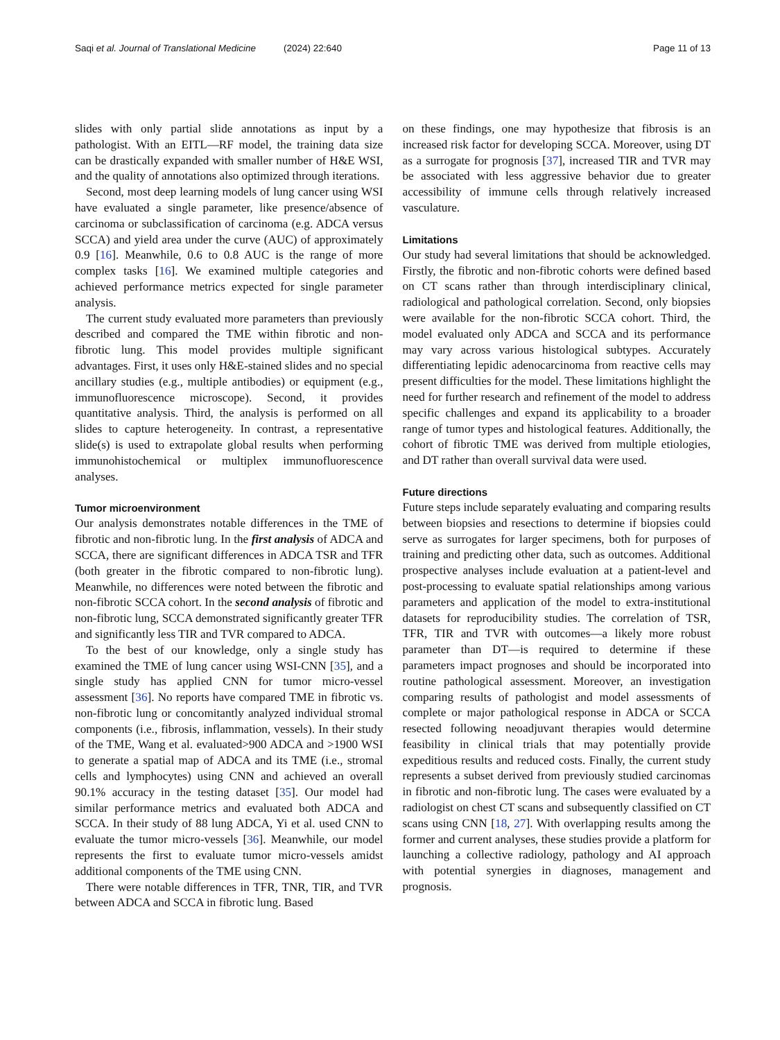Saqi et al. Journal of Translational Medicine (2024) 22:640
Page 11 of 13
slides with only partial slide annotations as input by a pathologist. With an EITL—RF model, the training data size can be drastically expanded with smaller number of H&E WSI, and the quality of annotations also optimized through iterations.
Second, most deep learning models of lung cancer using WSI have evaluated a single parameter, like presence/absence of carcinoma or subclassification of carcinoma (e.g. ADCA versus SCCA) and yield area under the curve (AUC) of approximately 0.9 [16]. Meanwhile, 0.6 to 0.8 AUC is the range of more complex tasks [16]. We examined multiple categories and achieved performance metrics expected for single parameter analysis.
The current study evaluated more parameters than previously described and compared the TME within fibrotic and non-fibrotic lung. This model provides multiple significant advantages. First, it uses only H&E-stained slides and no special ancillary studies (e.g., multiple antibodies) or equipment (e.g., immunofluorescence microscope). Second, it provides quantitative analysis. Third, the analysis is performed on all slides to capture heterogeneity. In contrast, a representative slide(s) is used to extrapolate global results when performing immunohistochemical or multiplex immunofluorescence analyses.
Tumor microenvironment
Our analysis demonstrates notable differences in the TME of fibrotic and non-fibrotic lung. In the first analysis of ADCA and SCCA, there are significant differences in ADCA TSR and TFR (both greater in the fibrotic compared to non-fibrotic lung). Meanwhile, no differences were noted between the fibrotic and non-fibrotic SCCA cohort. In the second analysis of fibrotic and non-fibrotic lung, SCCA demonstrated significantly greater TFR and significantly less TIR and TVR compared to ADCA.
To the best of our knowledge, only a single study has examined the TME of lung cancer using WSI-CNN [35], and a single study has applied CNN for tumor micro-vessel assessment [36]. No reports have compared TME in fibrotic vs. non-fibrotic lung or concomitantly analyzed individual stromal components (i.e., fibrosis, inflammation, vessels). In their study of the TME, Wang et al. evaluated>900 ADCA and >1900 WSI to generate a spatial map of ADCA and its TME (i.e., stromal cells and lymphocytes) using CNN and achieved an overall 90.1% accuracy in the testing dataset [35]. Our model had similar performance metrics and evaluated both ADCA and SCCA. In their study of 88 lung ADCA, Yi et al. used CNN to evaluate the tumor micro-vessels [36]. Meanwhile, our model represents the first to evaluate tumor micro-vessels amidst additional components of the TME using CNN.
There were notable differences in TFR, TNR, TIR, and TVR between ADCA and SCCA in fibrotic lung. Based
on these findings, one may hypothesize that fibrosis is an increased risk factor for developing SCCA. Moreover, using DT as a surrogate for prognosis [37], increased TIR and TVR may be associated with less aggressive behavior due to greater accessibility of immune cells through relatively increased vasculature.
Limitations
Our study had several limitations that should be acknowledged. Firstly, the fibrotic and non-fibrotic cohorts were defined based on CT scans rather than through interdisciplinary clinical, radiological and pathological correlation. Second, only biopsies were available for the non-fibrotic SCCA cohort. Third, the model evaluated only ADCA and SCCA and its performance may vary across various histological subtypes. Accurately differentiating lepidic adenocarcinoma from reactive cells may present difficulties for the model. These limitations highlight the need for further research and refinement of the model to address specific challenges and expand its applicability to a broader range of tumor types and histological features. Additionally, the cohort of fibrotic TME was derived from multiple etiologies, and DT rather than overall survival data were used.
Future directions
Future steps include separately evaluating and comparing results between biopsies and resections to determine if biopsies could serve as surrogates for larger specimens, both for purposes of training and predicting other data, such as outcomes. Additional prospective analyses include evaluation at a patient-level and post-processing to evaluate spatial relationships among various parameters and application of the model to extra-institutional datasets for reproducibility studies. The correlation of TSR, TFR, TIR and TVR with outcomes—a likely more robust parameter than DT—is required to determine if these parameters impact prognoses and should be incorporated into routine pathological assessment. Moreover, an investigation comparing results of pathologist and model assessments of complete or major pathological response in ADCA or SCCA resected following neoadjuvant therapies would determine feasibility in clinical trials that may potentially provide expeditious results and reduced costs. Finally, the current study represents a subset derived from previously studied carcinomas in fibrotic and non-fibrotic lung. The cases were evaluated by a radiologist on chest CT scans and subsequently classified on CT scans using CNN [18, 27]. With overlapping results among the former and current analyses, these studies provide a platform for launching a collective radiology, pathology and AI approach with potential synergies in diagnoses, management and prognosis.